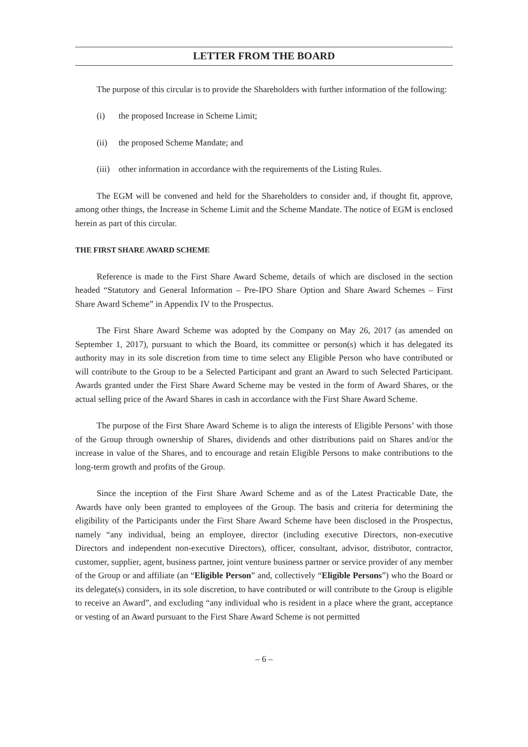LETTER FROM THE BOARD
The purpose of this circular is to provide the Shareholders with further information of the following:
(i) the proposed Increase in Scheme Limit;
(ii) the proposed Scheme Mandate; and
(iii) other information in accordance with the requirements of the Listing Rules.
The EGM will be convened and held for the Shareholders to consider and, if thought fit, approve, among other things, the Increase in Scheme Limit and the Scheme Mandate. The notice of EGM is enclosed herein as part of this circular.
THE FIRST SHARE AWARD SCHEME
Reference is made to the First Share Award Scheme, details of which are disclosed in the section headed “Statutory and General Information – Pre-IPO Share Option and Share Award Schemes – First Share Award Scheme” in Appendix IV to the Prospectus.
The First Share Award Scheme was adopted by the Company on May 26, 2017 (as amended on September 1, 2017), pursuant to which the Board, its committee or person(s) which it has delegated its authority may in its sole discretion from time to time select any Eligible Person who have contributed or will contribute to the Group to be a Selected Participant and grant an Award to such Selected Participant. Awards granted under the First Share Award Scheme may be vested in the form of Award Shares, or the actual selling price of the Award Shares in cash in accordance with the First Share Award Scheme.
The purpose of the First Share Award Scheme is to align the interests of Eligible Persons’ with those of the Group through ownership of Shares, dividends and other distributions paid on Shares and/or the increase in value of the Shares, and to encourage and retain Eligible Persons to make contributions to the long-term growth and profits of the Group.
Since the inception of the First Share Award Scheme and as of the Latest Practicable Date, the Awards have only been granted to employees of the Group. The basis and criteria for determining the eligibility of the Participants under the First Share Award Scheme have been disclosed in the Prospectus, namely “any individual, being an employee, director (including executive Directors, non-executive Directors and independent non-executive Directors), officer, consultant, advisor, distributor, contractor, customer, supplier, agent, business partner, joint venture business partner or service provider of any member of the Group or and affiliate (an “Eligible Person” and, collectively “Eligible Persons”) who the Board or its delegate(s) considers, in its sole discretion, to have contributed or will contribute to the Group is eligible to receive an Award”, and excluding “any individual who is resident in a place where the grant, acceptance or vesting of an Award pursuant to the First Share Award Scheme is not permitted
– 6 –